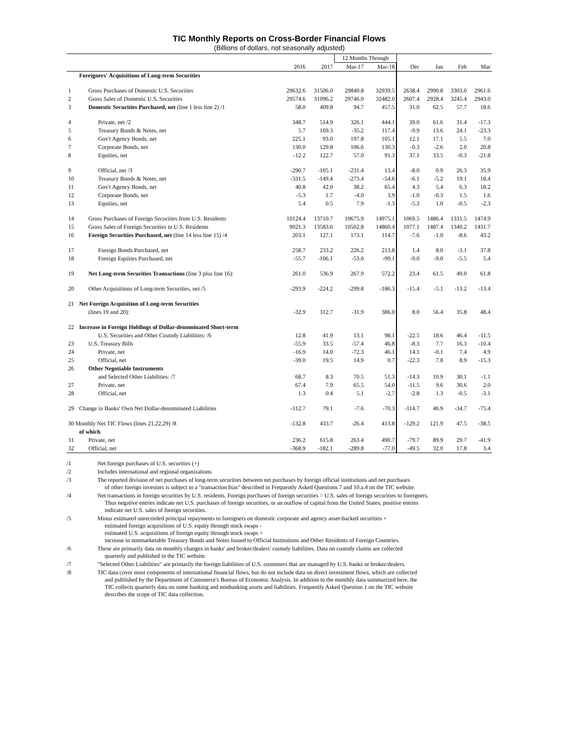TIC Monthly Reports on Cross-Border Financial Flows
(Billions of dollars, not seasonally adjusted)
| | | | | 12 Months Through | | | | | |
| --- | --- | --- | --- | --- | --- | --- | --- | --- | --- |
| | | 2016 | 2017 | Mar-17 | Mar-18 | Dec | Jan | Feb | Mar |
| | Foreigners' Acquisitions of Long-term Securities | | | | | | | | |
| 1 | Gross Purchases of Domestic U.S. Securities | 29632.6 | 31506.0 | 29840.8 | 32939.5 | 2638.4 | 2990.8 | 3303.0 | 2961.6 |
| 2 | Gross Sales of Domestic U.S. Securities | 29574.6 | 31096.2 | 29746.0 | 32482.0 | 2607.4 | 2928.4 | 3245.4 | 2943.0 |
| 3 | Domestic Securities Purchased, net (line 1 less line 2) /1 | 58.0 | 409.8 | 94.7 | 457.5 | 31.0 | 62.5 | 57.7 | 18.6 |
| 4 | Private, net /2 | 348.7 | 514.9 | 326.1 | 444.1 | 39.0 | 61.6 | 31.4 | -17.3 |
| 5 | Treasury Bonds & Notes, net | 5.7 | 169.3 | -35.2 | 117.4 | -9.9 | 13.6 | 24.1 | -23.3 |
| 6 | Gov't Agency Bonds, net | 225.1 | 93.0 | 197.8 | 105.1 | 12.1 | 17.1 | 5.5 | 7.0 |
| 7 | Corporate Bonds, net | 130.0 | 129.8 | 106.6 | 130.3 | -0.3 | -2.6 | 2.0 | 20.8 |
| 8 | Equities, net | -12.2 | 122.7 | 57.0 | 91.3 | 37.1 | 33.5 | -0.3 | -21.8 |
| 9 | Official, net /3 | -290.7 | -105.1 | -231.4 | 13.4 | -8.0 | 0.9 | 26.3 | 35.9 |
| 10 | Treasury Bonds & Notes, net | -331.5 | -149.4 | -273.4 | -54.6 | -6.1 | -5.2 | 19.1 | 18.4 |
| 11 | Gov't Agency Bonds, net | 40.8 | 42.0 | 38.2 | 65.4 | 4.3 | 5.4 | 6.3 | 18.2 |
| 12 | Corporate Bonds, net | -5.3 | 1.7 | -4.0 | 3.9 | -1.0 | -0.3 | 1.5 | 1.6 |
| 13 | Equities, net | 5.4 | 0.5 | 7.9 | -1.3 | -5.3 | 1.0 | -0.5 | -2.3 |
| 14 | Gross Purchases of Foreign Securities from U.S. Residents | 10124.4 | 13710.7 | 10675.9 | 14975.1 | 1069.5 | 1486.4 | 1331.5 | 1474.9 |
| 15 | Gross Sales of Foreign Securities to U.S. Residents | 9921.3 | 13583.6 | 10502.8 | 14860.4 | 1077.1 | 1487.4 | 1340.2 | 1431.7 |
| 16 | Foreign Securities Purchased, net (line 14 less line 15) /4 | 203.1 | 127.1 | 173.1 | 114.7 | -7.6 | -1.0 | -8.6 | 43.2 |
| 17 | Foreign Bonds Purchased, net | 258.7 | 233.2 | 226.2 | 213.8 | 1.4 | 8.0 | -3.1 | 37.8 |
| 18 | Foreign Equities Purchased, net | -55.7 | -106.1 | -53.0 | -99.1 | -9.0 | -9.0 | -5.5 | 5.4 |
| 19 | Net Long-term Securities Transactions (line 3 plus line 16): | 261.0 | 536.9 | 267.9 | 572.2 | 23.4 | 61.5 | 49.0 | 61.8 |
| 20 | Other Acquisitions of Long-term Securities, net /5 | -293.9 | -224.2 | -299.8 | -186.3 | -15.4 | -5.1 | -13.2 | -13.4 |
| 21 | Net Foreign Acquisition of Long-term Securities | | | | | | | | |
| | (lines 19 and 20) : | -32.9 | 312.7 | -31.9 | 386.0 | 8.0 | 56.4 | 35.8 | 48.4 |
| 22 | Increase in Foreign Holdings of Dollar-denominated Short-term | | | | | | | | |
| | U.S. Securities and Other Custody Liabilities: /6 | 12.8 | 41.9 | 13.1 | 98.1 | -22.5 | 18.6 | 46.4 | -11.5 |
| 23 | U.S. Treasury Bills | -55.9 | 33.5 | -57.4 | 46.8 | -8.3 | 7.7 | 16.3 | -10.4 |
| 24 | Private, net | -16.9 | 14.0 | -72.3 | 46.1 | 14.1 | -0.1 | 7.4 | 4.9 |
| 25 | Official, net | -39.0 | 19.5 | 14.9 | 0.7 | -22.3 | 7.8 | 8.9 | -15.3 |
| 26 | Other Negotiable Instruments | | | | | | | | |
| | and Selected Other Liabilities: /7 | 68.7 | 8.3 | 70.5 | 51.3 | -14.3 | 10.9 | 30.1 | -1.1 |
| 27 | Private, net | 67.4 | 7.9 | 65.5 | 54.0 | -11.5 | 9.6 | 30.6 | 2.0 |
| 28 | Official, net | 1.3 | 0.4 | 5.1 | -2.7 | -2.8 | 1.3 | -0.5 | -3.1 |
| 29 | Change in Banks' Own Net Dollar-denominated Liabilities | -112.7 | 79.1 | -7.6 | -70.3 | -114.7 | 46.9 | -34.7 | -75.4 |
| 30 Monthly Net TIC Flows (lines 21,22,29) /8 | | -132.8 | 433.7 | -26.4 | 413.8 | -129.2 | 121.9 | 47.5 | -38.5 |
| | of which | | | | | | | | |
| 31 | Private, net | 236.2 | 615.8 | 263.4 | 490.7 | -79.7 | 89.9 | 29.7 | -41.9 |
| 32 | Official, net | -368.9 | -182.1 | -289.8 | -77.0 | -49.5 | 32.0 | 17.8 | 3.4 |
/1 Net foreign purchases of U.S. securities (+)
/2 Includes international and regional organizations
/3 The reported division of net purchases of long-term securities between net purchases by foreign official institutions and net purchases
of other foreign investors is subject to a "transaction bias" described in Frequently Asked Questions 7 and 10.a.4 on the TIC website.
/4 Net transactions in foreign securities by U.S. residents. Foreign purchases of foreign securities = U.S. sales of foreign securities to foreigners.
Thus negative entries indicate net U.S. purchases of foreign securities, or an outflow of capital from the United States; positive entries
indicate net U.S. sales of foreign securities.
/5 Minus estimated unrecorded principal repayments to foreigners on domestic corporate and agency asset-backed securities +
estimated foreign acquisitions of U.S. equity through stock swaps -
estimated U.S. acquisitions of foreign equity through stock swaps +
increase in nonmarketable Treasury Bonds and Notes Issued to Official Institutions and Other Residents of Foreign Countries.
/6 These are primarily data on monthly changes in banks' and broker/dealers' custody liabilities. Data on custody claims are collected
quarterly and published in the TIC website.
/7 "Selected Other Liabilities" are primarily the foreign liabilities of U.S. customers that are managed by U.S. banks or broker/dealers.
/8 TIC data cover most components of international financial flows, but do not include data on direct investment flows, which are collected
and published by the Department of Commerce's Bureau of Economic Analysis. In addition to the monthly data summarized here, the
TIC collects quarterly data on some banking and nonbanking assets and liabilities. Frequently Asked Question 1 on the TIC website
describes the scope of TIC data collection.